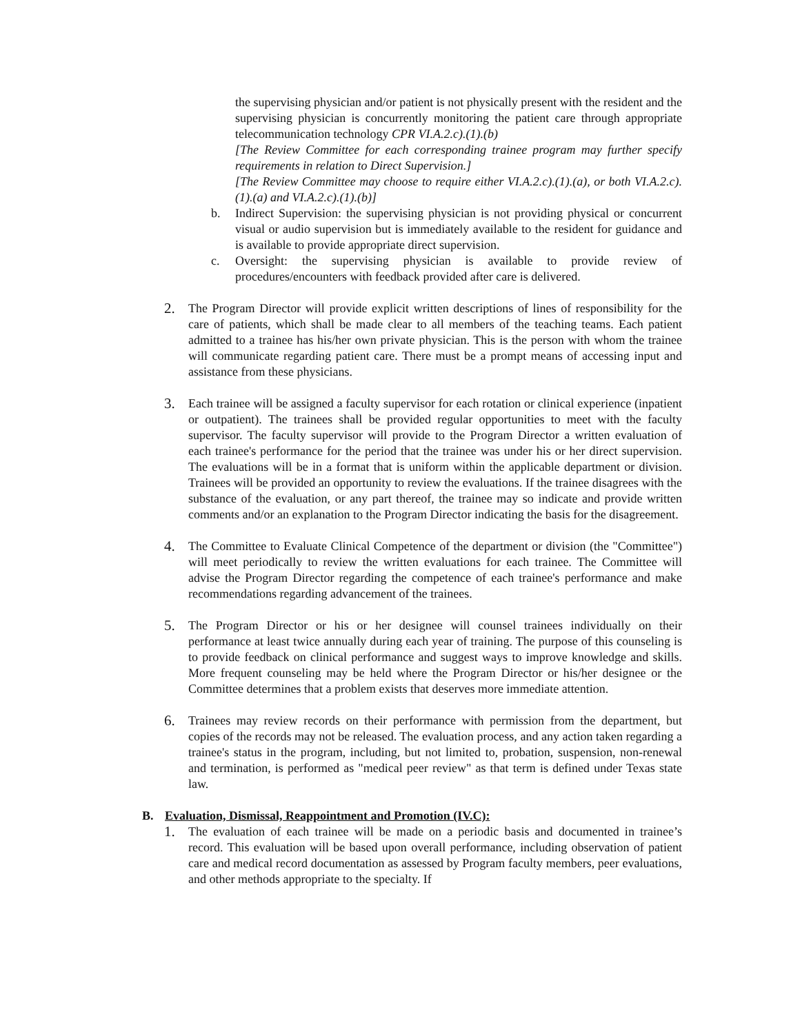the supervising physician and/or patient is not physically present with the resident and the supervising physician is concurrently monitoring the patient care through appropriate telecommunication technology CPR VI.A.2.c).(1).(b)
[The Review Committee for each corresponding trainee program may further specify requirements in relation to Direct Supervision.]
[The Review Committee may choose to require either VI.A.2.c).(1).(a), or both VI.A.2.c).(1).(a) and VI.A.2.c).(1).(b)]
b. Indirect Supervision: the supervising physician is not providing physical or concurrent visual or audio supervision but is immediately available to the resident for guidance and is available to provide appropriate direct supervision.
c. Oversight: the supervising physician is available to provide review of procedures/encounters with feedback provided after care is delivered.
2.
The Program Director will provide explicit written descriptions of lines of responsibility for the care of patients, which shall be made clear to all members of the teaching teams. Each patient admitted to a trainee has his/her own private physician. This is the person with whom the trainee will communicate regarding patient care. There must be a prompt means of accessing input and assistance from these physicians.
3.
Each trainee will be assigned a faculty supervisor for each rotation or clinical experience (inpatient or outpatient). The trainees shall be provided regular opportunities to meet with the faculty supervisor. The faculty supervisor will provide to the Program Director a written evaluation of each trainee's performance for the period that the trainee was under his or her direct supervision. The evaluations will be in a format that is uniform within the applicable department or division. Trainees will be provided an opportunity to review the evaluations. If the trainee disagrees with the substance of the evaluation, or any part thereof, the trainee may so indicate and provide written comments and/or an explanation to the Program Director indicating the basis for the disagreement.
4.
The Committee to Evaluate Clinical Competence of the department or division (the "Committee") will meet periodically to review the written evaluations for each trainee. The Committee will advise the Program Director regarding the competence of each trainee's performance and make recommendations regarding advancement of the trainees.
5.
The Program Director or his or her designee will counsel trainees individually on their performance at least twice annually during each year of training. The purpose of this counseling is to provide feedback on clinical performance and suggest ways to improve knowledge and skills. More frequent counseling may be held where the Program Director or his/her designee or the Committee determines that a problem exists that deserves more immediate attention.
6.
Trainees may review records on their performance with permission from the department, but copies of the records may not be released. The evaluation process, and any action taken regarding a trainee's status in the program, including, but not limited to, probation, suspension, non-renewal and termination, is performed as "medical peer review" as that term is defined under Texas state law.
B. Evaluation, Dismissal, Reappointment and Promotion (IV.C):
1.
The evaluation of each trainee will be made on a periodic basis and documented in trainee’s record. This evaluation will be based upon overall performance, including observation of patient care and medical record documentation as assessed by Program faculty members, peer evaluations, and other methods appropriate to the specialty. If